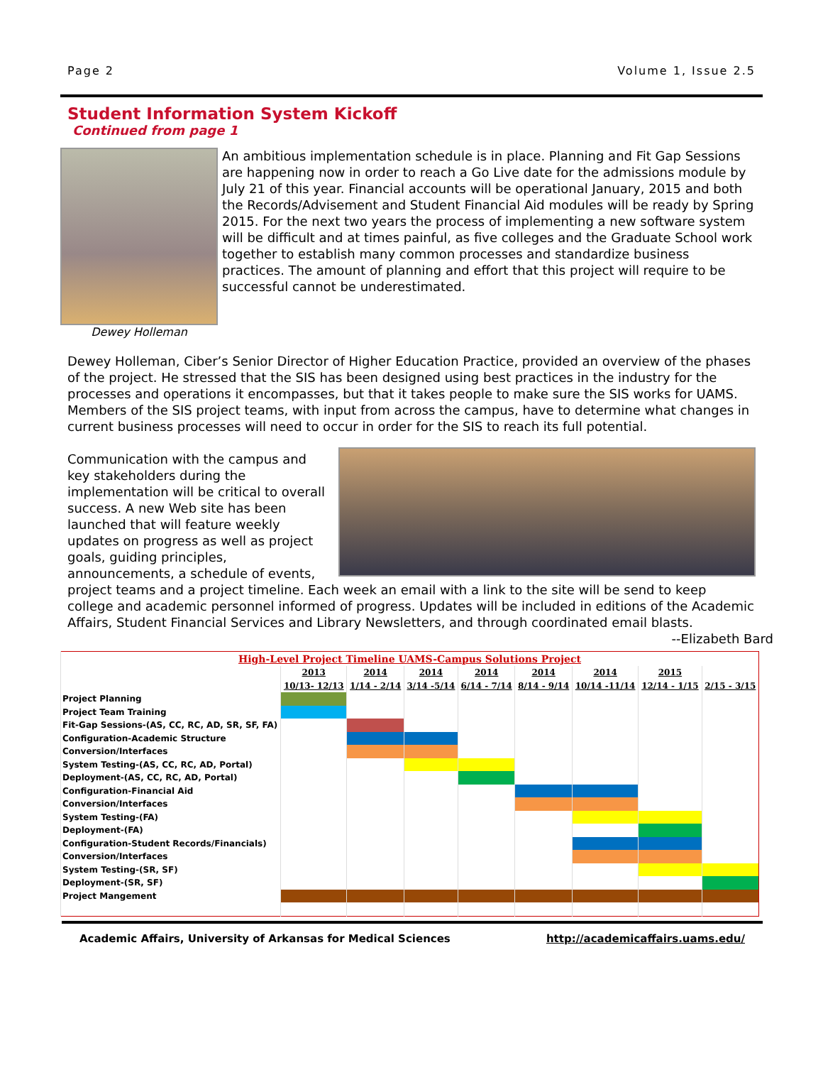Page 2 Volume 1, Issue 2.5
Student Information System Kickoff
Continued from page 1
Dewey Holleman
An ambitious implementation schedule is in place. Planning and Fit Gap Sessions are happening now in order to reach a Go Live date for the admissions module by July 21 of this year. Financial accounts will be operational January, 2015 and both the Records/Advisement and Student Financial Aid modules will be ready by Spring 2015. For the next two years the process of implementing a new software system will be difficult and at times painful, as five colleges and the Graduate School work together to establish many common processes and standardize business practices. The amount of planning and effort that this project will require to be successful cannot be underestimated.
Dewey Holleman, Ciber’s Senior Director of Higher Education Practice, provided an overview of the phases of the project. He stressed that the SIS has been designed using best practices in the industry for the processes and operations it encompasses, but that it takes people to make sure the SIS works for UAMS. Members of the SIS project teams, with input from across the campus, have to determine what changes in current business processes will need to occur in order for the SIS to reach its full potential.
Communication with the campus and key stakeholders during the implementation will be critical to overall success. A new Web site has been launched that will feature weekly updates on progress as well as project goals, guiding principles, announcements, a schedule of events, project teams and a project timeline. Each week an email with a link to the site will be send to keep college and academic personnel informed of progress. Updates will be included in editions of the Academic Affairs, Student Financial Services and Library Newsletters, and through coordinated email blasts.
--Elizabeth Bard
| High-Level Project Timeline UAMS-Campus Solutions Project | | | | | | | | |
| --- | --- | --- | --- | --- | --- | --- | --- | --- |
| | 2013 | 2014 | 2014 | 2014 | 2014 | 2014 | 2015 | |
| | 10/13- 12/13 | 1/14 - 2/14 | 3/14 -5/14 | 6/14 - 7/14 | 8/14 - 9/14 | 10/14 -11/14 | 12/14 - 1/15 | 2/15 - 3/15 |
| Project Planning | | | | | | | | |
| Project Team Training | | | | | | | | |
| Fit-Gap Sessions-(AS, CC, RC, AD, SR, SF, FA) | | | | | | | | |
| Configuration-Academic Structure | | | | | | | | |
| Conversion/Interfaces | | | | | | | | |
| System Testing-(AS, CC, RC, AD, Portal) | | | | | | | | |
| Deployment-(AS, CC, RC, AD, Portal) | | | | | | | | |
| Configuration-Financial Aid | | | | | | | | |
| Conversion/Interfaces | | | | | | | | |
| System Testing-(FA) | | | | | | | | |
| Deployment-(FA) | | | | | | | | |
| Configuration-Student Records/Financials) | | | | | | | | |
| Conversion/Interfaces | | | | | | | | |
| System Testing-(SR, SF) | | | | | | | | |
| Deployment-(SR, SF) | | | | | | | | |
| Project Mangement | | | | | | | | |
Academic Affairs, University of Arkansas for Medical Sciences http://academicaffairs.uams.edu/